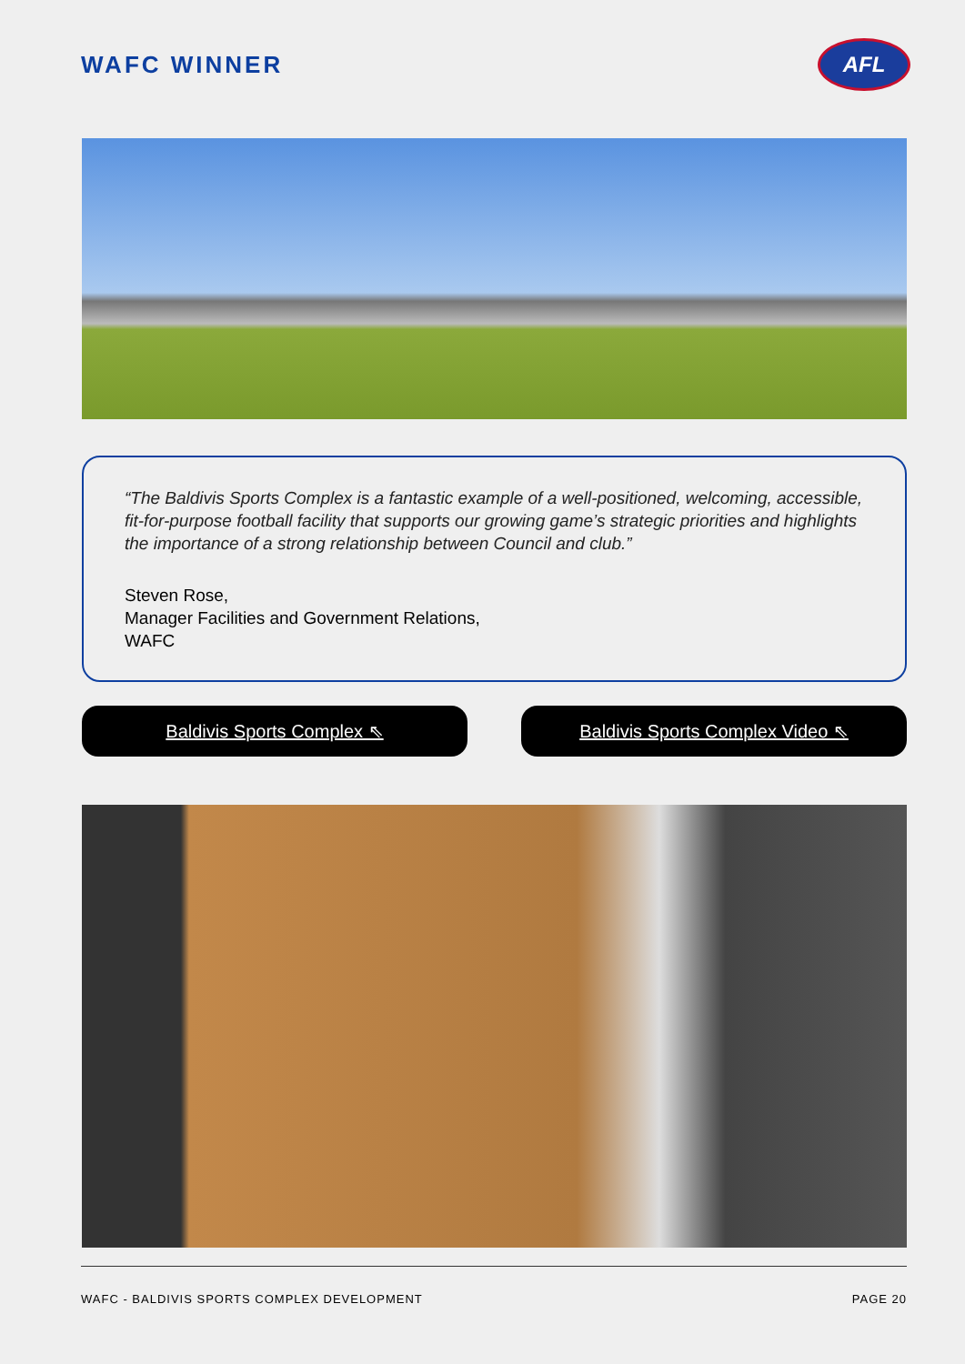WAFC WINNER
AFL
“The Baldivis Sports Complex is a fantastic example of a well-positioned, welcoming, accessible, fit-for-purpose football facility that supports our growing game’s strategic priorities and highlights the importance of a strong relationship between Council and club.”
Steven Rose,
Manager Facilities and Government Relations,
WAFC
Baldivis Sports Complex ⇖ Baldivis Sports Complex Video ⇖
WAFC - BALDIVIS SPORTS COMPLEX DEVELOPMENT PAGE 20